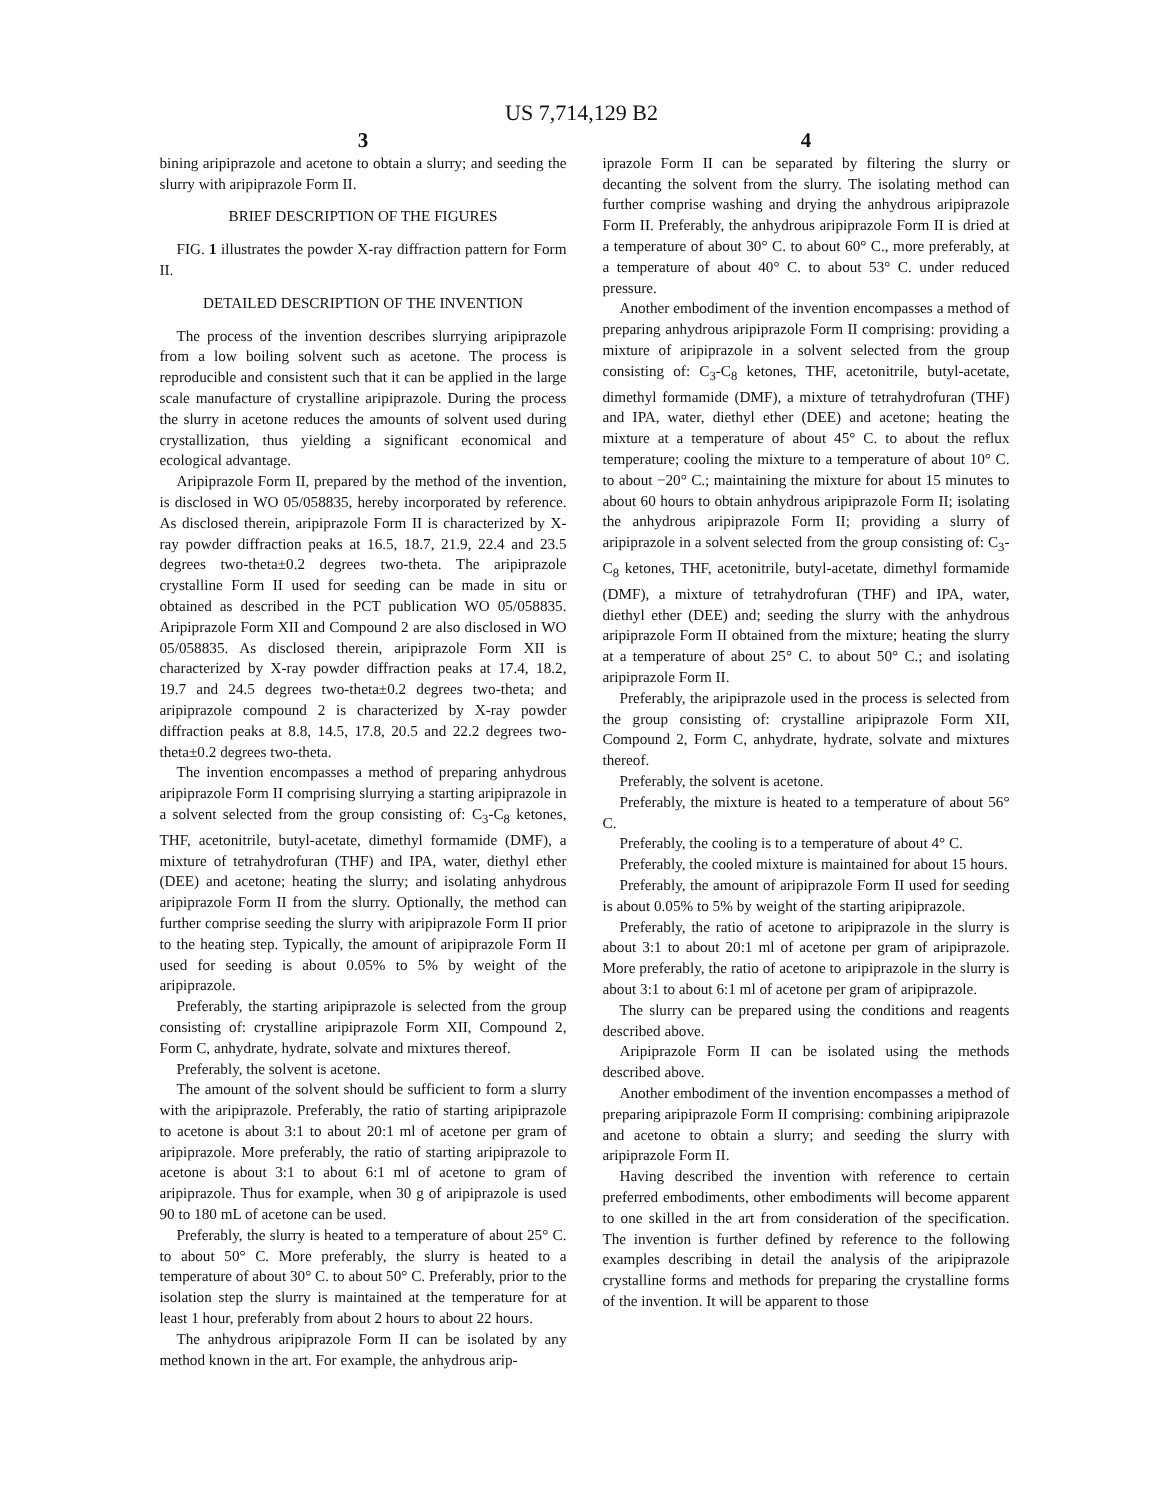US 7,714,129 B2
3
bining aripiprazole and acetone to obtain a slurry; and seeding the slurry with aripiprazole Form II.
BRIEF DESCRIPTION OF THE FIGURES
FIG. 1 illustrates the powder X-ray diffraction pattern for Form II.
DETAILED DESCRIPTION OF THE INVENTION
The process of the invention describes slurrying aripiprazole from a low boiling solvent such as acetone. The process is reproducible and consistent such that it can be applied in the large scale manufacture of crystalline aripiprazole. During the process the slurry in acetone reduces the amounts of solvent used during crystallization, thus yielding a significant economical and ecological advantage.
Aripiprazole Form II, prepared by the method of the invention, is disclosed in WO 05/058835, hereby incorporated by reference. As disclosed therein, aripiprazole Form II is characterized by X-ray powder diffraction peaks at 16.5, 18.7, 21.9, 22.4 and 23.5 degrees two-theta±0.2 degrees two-theta. The aripiprazole crystalline Form II used for seeding can be made in situ or obtained as described in the PCT publication WO 05/058835. Aripiprazole Form XII and Compound 2 are also disclosed in WO 05/058835. As disclosed therein, aripiprazole Form XII is characterized by X-ray powder diffraction peaks at 17.4, 18.2, 19.7 and 24.5 degrees two-theta±0.2 degrees two-theta; and aripiprazole compound 2 is characterized by X-ray powder diffraction peaks at 8.8, 14.5, 17.8, 20.5 and 22.2 degrees two-theta±0.2 degrees two-theta.
The invention encompasses a method of preparing anhydrous aripiprazole Form II comprising slurrying a starting aripiprazole in a solvent selected from the group consisting of: C<sub>3</sub>-C<sub>8</sub> ketones, THF, acetonitrile, butyl-acetate, dimethyl formamide (DMF), a mixture of tetrahydrofuran (THF) and IPA, water, diethyl ether (DEE) and acetone; heating the slurry; and isolating anhydrous aripiprazole Form II from the slurry. Optionally, the method can further comprise seeding the slurry with aripiprazole Form II prior to the heating step. Typically, the amount of aripiprazole Form II used for seeding is about 0.05% to 5% by weight of the aripiprazole.
Preferably, the starting aripiprazole is selected from the group consisting of: crystalline aripiprazole Form XII, Compound 2, Form C, anhydrate, hydrate, solvate and mixtures thereof.
Preferably, the solvent is acetone.
The amount of the solvent should be sufficient to form a slurry with the aripiprazole. Preferably, the ratio of starting aripiprazole to acetone is about 3:1 to about 20:1 ml of acetone per gram of aripiprazole. More preferably, the ratio of starting aripiprazole to acetone is about 3:1 to about 6:1 ml of acetone to gram of aripiprazole. Thus for example, when 30 g of aripiprazole is used 90 to 180 mL of acetone can be used.
Preferably, the slurry is heated to a temperature of about 25° C. to about 50° C. More preferably, the slurry is heated to a temperature of about 30° C. to about 50° C. Preferably, prior to the isolation step the slurry is maintained at the temperature for at least 1 hour, preferably from about 2 hours to about 22 hours.
The anhydrous aripiprazole Form II can be isolated by any method known in the art. For example, the anhydrous arip-
4
iprazole Form II can be separated by filtering the slurry or decanting the solvent from the slurry. The isolating method can further comprise washing and drying the anhydrous aripiprazole Form II. Preferably, the anhydrous aripiprazole Form II is dried at a temperature of about 30° C. to about 60° C., more preferably, at a temperature of about 40° C. to about 53° C. under reduced pressure.
Another embodiment of the invention encompasses a method of preparing anhydrous aripiprazole Form II comprising: providing a mixture of aripiprazole in a solvent selected from the group consisting of: C<sub>3</sub>-C<sub>8</sub> ketones, THF, acetonitrile, butyl-acetate, dimethyl formamide (DMF), a mixture of tetrahydrofuran (THF) and IPA, water, diethyl ether (DEE) and acetone; heating the mixture at a temperature of about 45° C. to about the reflux temperature; cooling the mixture to a temperature of about 10° C. to about −20° C.; maintaining the mixture for about 15 minutes to about 60 hours to obtain anhydrous aripiprazole Form II; isolating the anhydrous aripiprazole Form II; providing a slurry of aripiprazole in a solvent selected from the group consisting of: C<sub>3</sub>-C<sub>8</sub> ketones, THF, acetonitrile, butyl-acetate, dimethyl formamide (DMF), a mixture of tetrahydrofuran (THF) and IPA, water, diethyl ether (DEE) and; seeding the slurry with the anhydrous aripiprazole Form II obtained from the mixture; heating the slurry at a temperature of about 25° C. to about 50° C.; and isolating aripiprazole Form II.
Preferably, the aripiprazole used in the process is selected from the group consisting of: crystalline aripiprazole Form XII, Compound 2, Form C, anhydrate, hydrate, solvate and mixtures thereof.
Preferably, the solvent is acetone.
Preferably, the mixture is heated to a temperature of about 56° C.
Preferably, the cooling is to a temperature of about 4° C.
Preferably, the cooled mixture is maintained for about 15 hours.
Preferably, the amount of aripiprazole Form II used for seeding is about 0.05% to 5% by weight of the starting aripiprazole.
Preferably, the ratio of acetone to aripiprazole in the slurry is about 3:1 to about 20:1 ml of acetone per gram of aripiprazole. More preferably, the ratio of acetone to aripiprazole in the slurry is about 3:1 to about 6:1 ml of acetone per gram of aripiprazole.
The slurry can be prepared using the conditions and reagents described above.
Aripiprazole Form II can be isolated using the methods described above.
Another embodiment of the invention encompasses a method of preparing aripiprazole Form II comprising: combining aripiprazole and acetone to obtain a slurry; and seeding the slurry with aripiprazole Form II.
Having described the invention with reference to certain preferred embodiments, other embodiments will become apparent to one skilled in the art from consideration of the specification. The invention is further defined by reference to the following examples describing in detail the analysis of the aripiprazole crystalline forms and methods for preparing the crystalline forms of the invention. It will be apparent to those